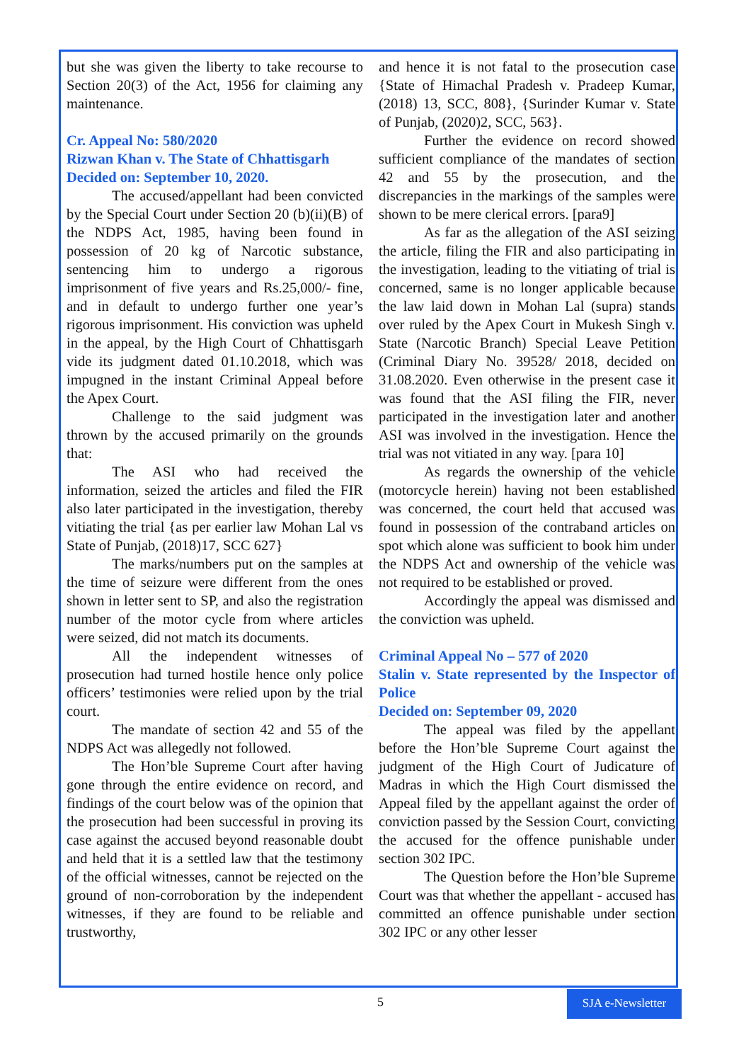but she was given the liberty to take recourse to Section 20(3) of the Act, 1956 for claiming any maintenance.
Cr. Appeal No: 580/2020
Rizwan Khan v. The State of Chhattisgarh
Decided on: September 10, 2020.
The accused/appellant had been convicted by the Special Court under Section 20 (b)(ii)(B) of the NDPS Act, 1985, having been found in possession of 20 kg of Narcotic substance, sentencing him to undergo a rigorous imprisonment of five years and Rs.25,000/- fine, and in default to undergo further one year’s rigorous imprisonment. His conviction was upheld in the appeal, by the High Court of Chhattisgarh vide its judgment dated 01.10.2018, which was impugned in the instant Criminal Appeal before the Apex Court.
Challenge to the said judgment was thrown by the accused primarily on the grounds that:
The ASI who had received the information, seized the articles and filed the FIR also later participated in the investigation, thereby vitiating the trial {as per earlier law Mohan Lal vs State of Punjab, (2018)17, SCC 627}
The marks/numbers put on the samples at the time of seizure were different from the ones shown in letter sent to SP, and also the registration number of the motor cycle from where articles were seized, did not match its documents.
All the independent witnesses of prosecution had turned hostile hence only police officers’ testimonies were relied upon by the trial court.
The mandate of section 42 and 55 of the NDPS Act was allegedly not followed.
The Hon’ble Supreme Court after having gone through the entire evidence on record, and findings of the court below was of the opinion that the prosecution had been successful in proving its case against the accused beyond reasonable doubt and held that it is a settled law that the testimony of the official witnesses, cannot be rejected on the ground of non-corroboration by the independent witnesses, if they are found to be reliable and trustworthy,
and hence it is not fatal to the prosecution case {State of Himachal Pradesh v. Pradeep Kumar, (2018) 13, SCC, 808}, {Surinder Kumar v. State of Punjab, (2020)2, SCC, 563}.
Further the evidence on record showed sufficient compliance of the mandates of section 42 and 55 by the prosecution, and the discrepancies in the markings of the samples were shown to be mere clerical errors. [para9]
As far as the allegation of the ASI seizing the article, filing the FIR and also participating in the investigation, leading to the vitiating of trial is concerned, same is no longer applicable because the law laid down in Mohan Lal (supra) stands over ruled by the Apex Court in Mukesh Singh v. State (Narcotic Branch) Special Leave Petition (Criminal Diary No. 39528/ 2018, decided on 31.08.2020. Even otherwise in the present case it was found that the ASI filing the FIR, never participated in the investigation later and another ASI was involved in the investigation. Hence the trial was not vitiated in any way. [para 10]
As regards the ownership of the vehicle (motorcycle herein) having not been established was concerned, the court held that accused was found in possession of the contraband articles on spot which alone was sufficient to book him under the NDPS Act and ownership of the vehicle was not required to be established or proved.
Accordingly the appeal was dismissed and the conviction was upheld.
Criminal Appeal No – 577 of 2020
Stalin v. State represented by the Inspector of Police
Decided on: September 09, 2020
The appeal was filed by the appellant before the Hon’ble Supreme Court against the judgment of the High Court of Judicature of Madras in which the High Court dismissed the Appeal filed by the appellant against the order of conviction passed by the Session Court, convicting the accused for the offence punishable under section 302 IPC.
The Question before the Hon’ble Supreme Court was that whether the appellant - accused has committed an offence punishable under section 302 IPC or any other lesser
5
SJA e-Newsletter